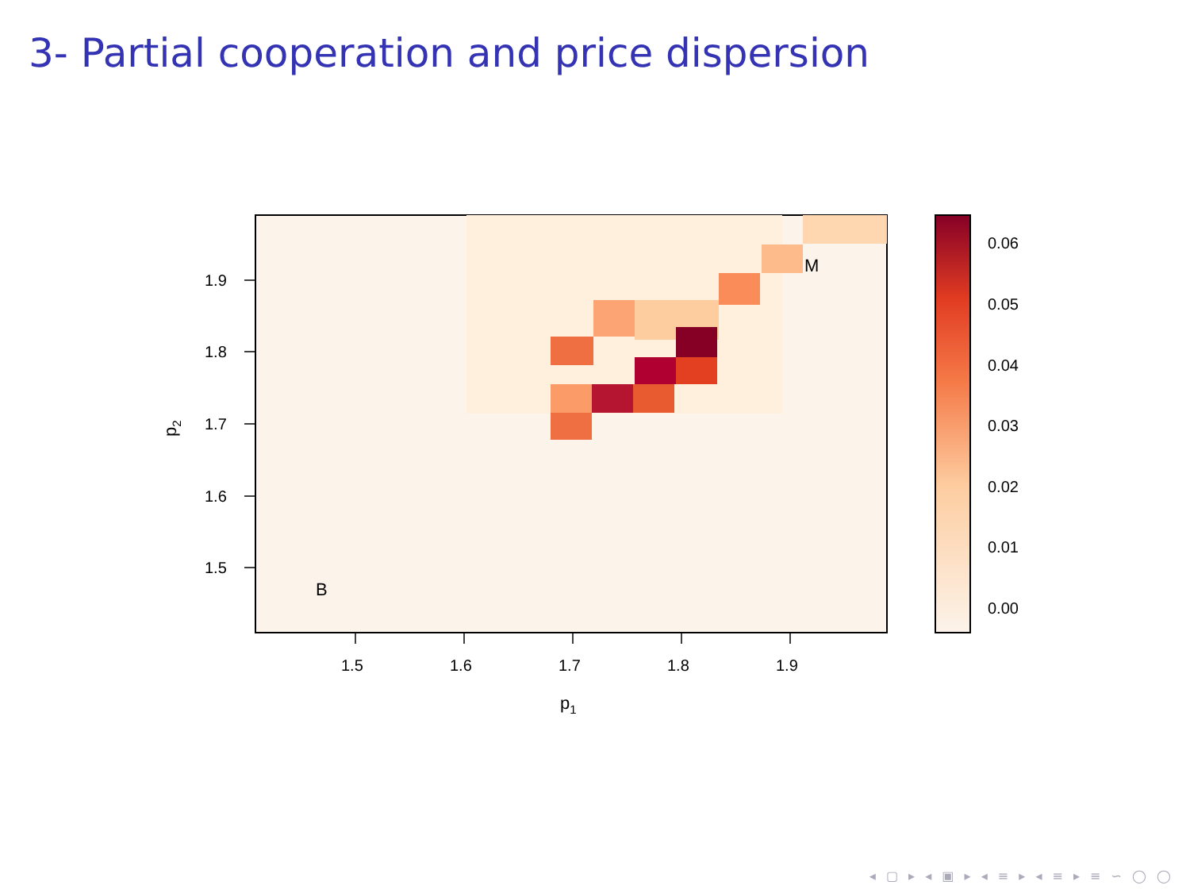3- Partial cooperation and price dispersion
M
B
1.5
1.6
1.7
1.8
1.9
1.9
1.8
1.7
1.6
1.5
p1
p2
0.06
0.05
0.04
0.03
0.02
0.01
0.00
◂ ▢ ▸ ◂ ▣ ▸ ◂ ≡ ▸ ◂ ≡ ▸ ≡ ∽ ◯ ◯